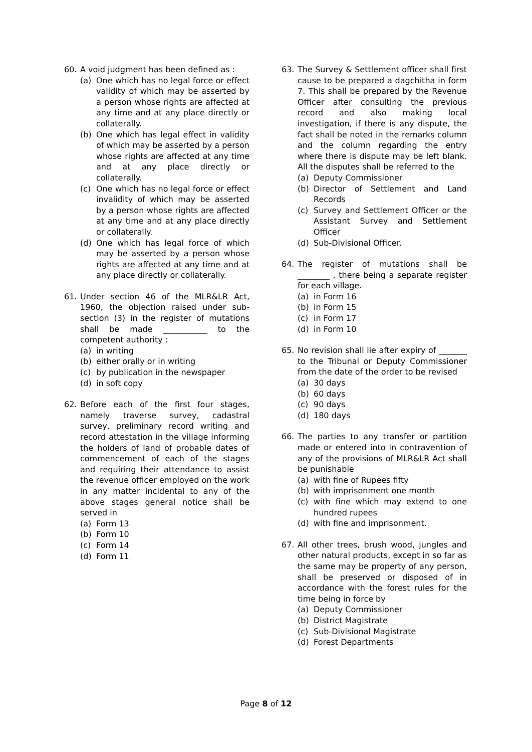60. A void judgment has been defined as :
(a) One which has no legal force or effect validity of which may be asserted by a person whose rights are affected at any time and at any place directly or collaterally.
(b) One which has legal effect in validity of which may be asserted by a person whose rights are affected at any time and at any place directly or collaterally.
(c) One which has no legal force or effect invalidity of which may be asserted by a person whose rights are affected at any time and at any place directly or collaterally.
(d) One which has legal force of which may be asserted by a person whose rights are affected at any time and at any place directly or collaterally.
61. Under section 46 of the MLR&LR Act, 1960, the objection raised under sub-section (3) in the register of mutations shall be made ___________ to the competent authority :
(a) in writing
(b) either orally or in writing
(c) by publication in the newspaper
(d) in soft copy
62. Before each of the first four stages, namely traverse survey, cadastral survey, preliminary record writing and record attestation in the village informing the holders of land of probable dates of commencement of each of the stages and requiring their attendance to assist the revenue officer employed on the work in any matter incidental to any of the above stages general notice shall be served in
(a) Form 13
(b) Form 10
(c) Form 14
(d) Form 11
63. The Survey & Settlement officer shall first cause to be prepared a dagchitha in form 7. This shall be prepared by the Revenue Officer after consulting the previous record and also making local investigation, if there is any dispute, the fact shall be noted in the remarks column and the column regarding the entry where there is dispute may be left blank. All the disputes shall be referred to the
(a) Deputy Commissioner
(b) Director of Settlement and Land Records
(c) Survey and Settlement Officer or the Assistant Survey and Settlement Officer
(d) Sub-Divisional Officer.
64. The register of mutations shall be ________ , there being a separate register for each village.
(a) in Form 16
(b) in Form 15
(c) in Form 17
(d) in Form 10
65. No revision shall lie after expiry of _______ to the Tribunal or Deputy Commissioner from the date of the order to be revised
(a) 30 days
(b) 60 days
(c) 90 days
(d) 180 days
66. The parties to any transfer or partition made or entered into in contravention of any of the provisions of MLR&LR Act shall be punishable
(a) with fine of Rupees fifty
(b) with imprisonment one month
(c) with fine which may extend to one hundred rupees
(d) with fine and imprisonment.
67. All other trees, brush wood, jungles and other natural products, except in so far as the same may be property of any person, shall be preserved or disposed of in accordance with the forest rules for the time being in force by
(a) Deputy Commissioner
(b) District Magistrate
(c) Sub-Divisional Magistrate
(d) Forest Departments
Page 8 of 12